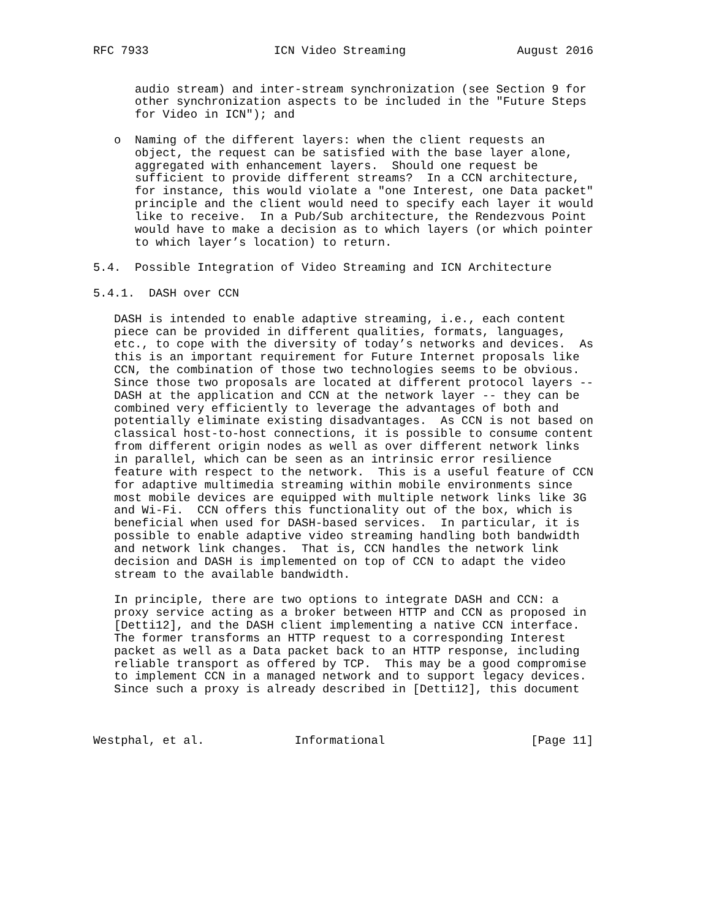RFC 7933                  ICN Video Streaming                August 2016


      audio stream) and inter-stream synchronization (see Section 9 for
      other synchronization aspects to be included in the "Future Steps
      for Video in ICN"); and

   o  Naming of the different layers: when the client requests an
      object, the request can be satisfied with the base layer alone,
      aggregated with enhancement layers.  Should one request be
      sufficient to provide different streams?  In a CCN architecture,
      for instance, this would violate a "one Interest, one Data packet"
      principle and the client would need to specify each layer it would
      like to receive.  In a Pub/Sub architecture, the Rendezvous Point
      would have to make a decision as to which layers (or which pointer
      to which layer’s location) to return.

5.4.  Possible Integration of Video Streaming and ICN Architecture

5.4.1.  DASH over CCN

   DASH is intended to enable adaptive streaming, i.e., each content
   piece can be provided in different qualities, formats, languages,
   etc., to cope with the diversity of today’s networks and devices.  As
   this is an important requirement for Future Internet proposals like
   CCN, the combination of those two technologies seems to be obvious.
   Since those two proposals are located at different protocol layers --
   DASH at the application and CCN at the network layer -- they can be
   combined very efficiently to leverage the advantages of both and
   potentially eliminate existing disadvantages.  As CCN is not based on
   classical host-to-host connections, it is possible to consume content
   from different origin nodes as well as over different network links
   in parallel, which can be seen as an intrinsic error resilience
   feature with respect to the network.  This is a useful feature of CCN
   for adaptive multimedia streaming within mobile environments since
   most mobile devices are equipped with multiple network links like 3G
   and Wi-Fi.  CCN offers this functionality out of the box, which is
   beneficial when used for DASH-based services.  In particular, it is
   possible to enable adaptive video streaming handling both bandwidth
   and network link changes.  That is, CCN handles the network link
   decision and DASH is implemented on top of CCN to adapt the video
   stream to the available bandwidth.

   In principle, there are two options to integrate DASH and CCN: a
   proxy service acting as a broker between HTTP and CCN as proposed in
   [Detti12], and the DASH client implementing a native CCN interface.
   The former transforms an HTTP request to a corresponding Interest
   packet as well as a Data packet back to an HTTP response, including
   reliable transport as offered by TCP.  This may be a good compromise
   to implement CCN in a managed network and to support legacy devices.
   Since such a proxy is already described in [Detti12], this document



Westphal, et al.             Informational                     [Page 11]